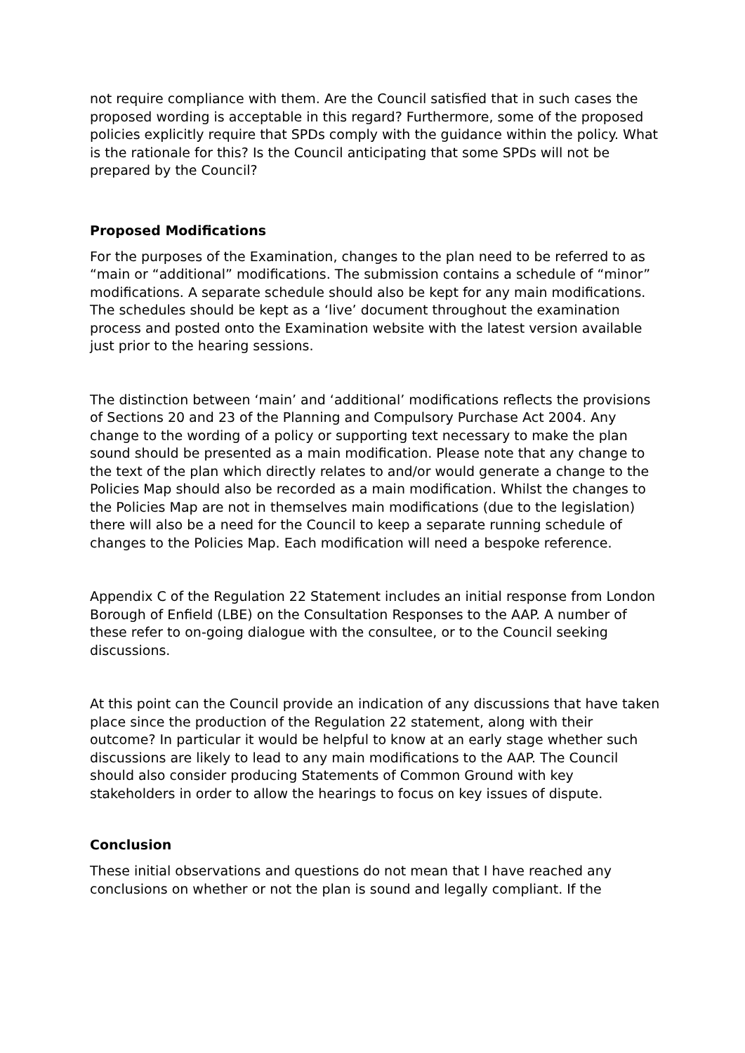not require compliance with them. Are the Council satisfied that in such cases the proposed wording is acceptable in this regard? Furthermore, some of the proposed policies explicitly require that SPDs comply with the guidance within the policy. What is the rationale for this? Is the Council anticipating that some SPDs will not be prepared by the Council?
Proposed Modifications
For the purposes of the Examination, changes to the plan need to be referred to as “main or “additional” modifications. The submission contains a schedule of “minor” modifications. A separate schedule should also be kept for any main modifications. The schedules should be kept as a ‘live’ document throughout the examination process and posted onto the Examination website with the latest version available just prior to the hearing sessions.
The distinction between ‘main’ and ‘additional’ modifications reflects the provisions of Sections 20 and 23 of the Planning and Compulsory Purchase Act 2004. Any change to the wording of a policy or supporting text necessary to make the plan sound should be presented as a main modification. Please note that any change to the text of the plan which directly relates to and/or would generate a change to the Policies Map should also be recorded as a main modification. Whilst the changes to the Policies Map are not in themselves main modifications (due to the legislation) there will also be a need for the Council to keep a separate running schedule of changes to the Policies Map. Each modification will need a bespoke reference.
Appendix C of the Regulation 22 Statement includes an initial response from London Borough of Enfield (LBE) on the Consultation Responses to the AAP. A number of these refer to on-going dialogue with the consultee, or to the Council seeking discussions.
At this point can the Council provide an indication of any discussions that have taken place since the production of the Regulation 22 statement, along with their outcome? In particular it would be helpful to know at an early stage whether such discussions are likely to lead to any main modifications to the AAP. The Council should also consider producing Statements of Common Ground with key stakeholders in order to allow the hearings to focus on key issues of dispute.
Conclusion
These initial observations and questions do not mean that I have reached any conclusions on whether or not the plan is sound and legally compliant. If the